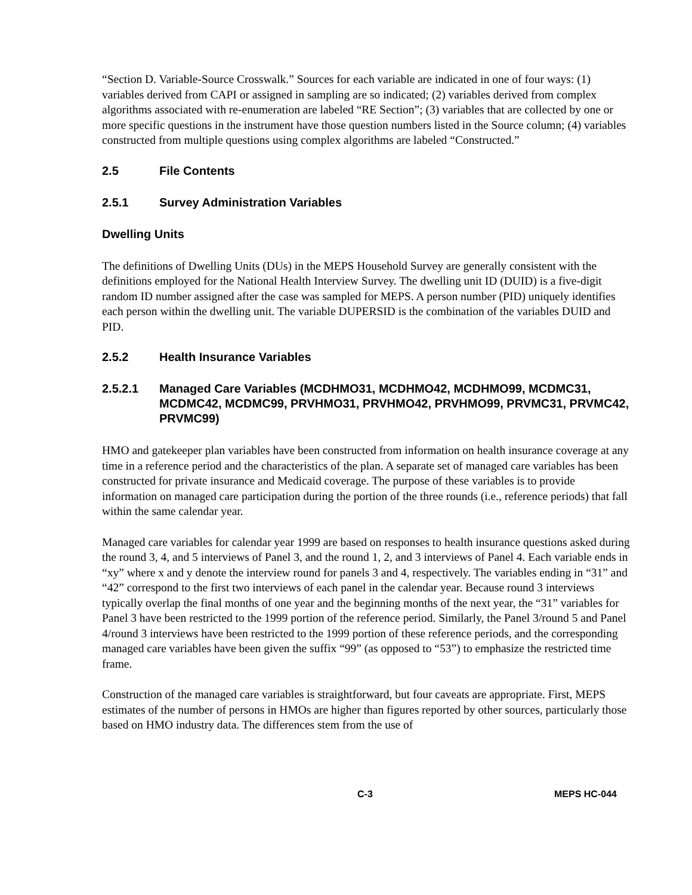“Section D. Variable-Source Crosswalk.” Sources for each variable are indicated in one of four ways: (1) variables derived from CAPI or assigned in sampling are so indicated; (2) variables derived from complex algorithms associated with re-enumeration are labeled “RE Section”; (3) variables that are collected by one or more specific questions in the instrument have those question numbers listed in the Source column; (4) variables constructed from multiple questions using complex algorithms are labeled “Constructed.”
2.5 File Contents
2.5.1 Survey Administration Variables
Dwelling Units
The definitions of Dwelling Units (DUs) in the MEPS Household Survey are generally consistent with the definitions employed for the National Health Interview Survey. The dwelling unit ID (DUID) is a five-digit random ID number assigned after the case was sampled for MEPS. A person number (PID) uniquely identifies each person within the dwelling unit. The variable DUPERSID is the combination of the variables DUID and PID.
2.5.2 Health Insurance Variables
2.5.2.1 Managed Care Variables (MCDHMO31, MCDHMO42, MCDHMO99, MCDMC31, MCDMC42, MCDMC99, PRVHMO31, PRVHMO42, PRVHMO99, PRVMC31, PRVMC42, PRVMC99)
HMO and gatekeeper plan variables have been constructed from information on health insurance coverage at any time in a reference period and the characteristics of the plan. A separate set of managed care variables has been constructed for private insurance and Medicaid coverage. The purpose of these variables is to provide information on managed care participation during the portion of the three rounds (i.e., reference periods) that fall within the same calendar year.
Managed care variables for calendar year 1999 are based on responses to health insurance questions asked during the round 3, 4, and 5 interviews of Panel 3, and the round 1, 2, and 3 interviews of Panel 4. Each variable ends in “xy” where x and y denote the interview round for panels 3 and 4, respectively. The variables ending in “31” and “42” correspond to the first two interviews of each panel in the calendar year. Because round 3 interviews typically overlap the final months of one year and the beginning months of the next year, the “31” variables for Panel 3 have been restricted to the 1999 portion of the reference period. Similarly, the Panel 3/round 5 and Panel 4/round 3 interviews have been restricted to the 1999 portion of these reference periods, and the corresponding managed care variables have been given the suffix “99” (as opposed to “53”) to emphasize the restricted time frame.
Construction of the managed care variables is straightforward, but four caveats are appropriate. First, MEPS estimates of the number of persons in HMOs are higher than figures reported by other sources, particularly those based on HMO industry data. The differences stem from the use of
C-3 MEPS HC-044